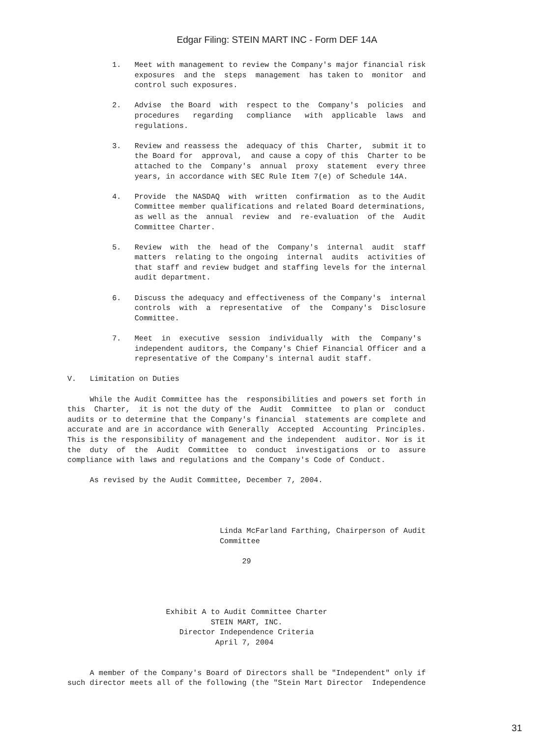Edgar Filing: STEIN MART INC - Form DEF 14A
          1.   Meet with management to review the Company's major financial risk
               exposures  and the  steps  management  has taken to  monitor  and
               control such exposures.

          2.   Advise  the Board  with  respect to the  Company's  policies  and
               procedures   regarding   compliance   with  applicable  laws  and
               regulations.

          3.   Review and reassess the  adequacy of this  Charter,  submit it to
               the Board for  approval,  and cause a copy of this  Charter to be
               attached to the  Company's  annual  proxy  statement  every three
               years, in accordance with SEC Rule Item 7(e) of Schedule 14A.

          4.   Provide  the NASDAQ  with  written  confirmation  as to the Audit
               Committee member qualifications and related Board determinations,
               as well as the  annual  review  and  re-evaluation  of the  Audit
               Committee Charter.

          5.   Review  with  the  head of the  Company's  internal  audit  staff
               matters  relating to the ongoing  internal  audits  activities of
               that staff and review budget and staffing levels for the internal
               audit department.

          6.   Discuss the adequacy and effectiveness of the Company's  internal
               controls  with  a  representative  of  the  Company's  Disclosure
               Committee.

          7.   Meet  in  executive  session  individually  with  the  Company's
               independent auditors, the Company's Chief Financial Officer and a
               representative of the Company's internal audit staff.

V.   Limitation on Duties

     While the Audit Committee has the  responsibilities and powers set forth in
this  Charter,  it is not the duty of the  Audit  Committee  to plan or  conduct
audits or to determine that the Company's financial  statements are complete and
accurate and are in accordance with Generally  Accepted  Accounting  Principles.
This is the responsibility of management and the independent  auditor. Nor is it
the  duty  of  the  Audit  Committee  to  conduct  investigations  or to  assure
compliance with laws and regulations and the Company's Code of Conduct.

     As revised by the Audit Committee, December 7, 2004.




                                  Linda McFarland Farthing, Chairperson of Audit
                                  Committee

                                       29




                      Exhibit A to Audit Committee Charter
                                STEIN MART, INC.
                         Director Independence Criteria
                                 April 7, 2004


     A member of the Company's Board of Directors shall be "Independent" only if
such director meets all of the following (the "Stein Mart Director  Independence
31